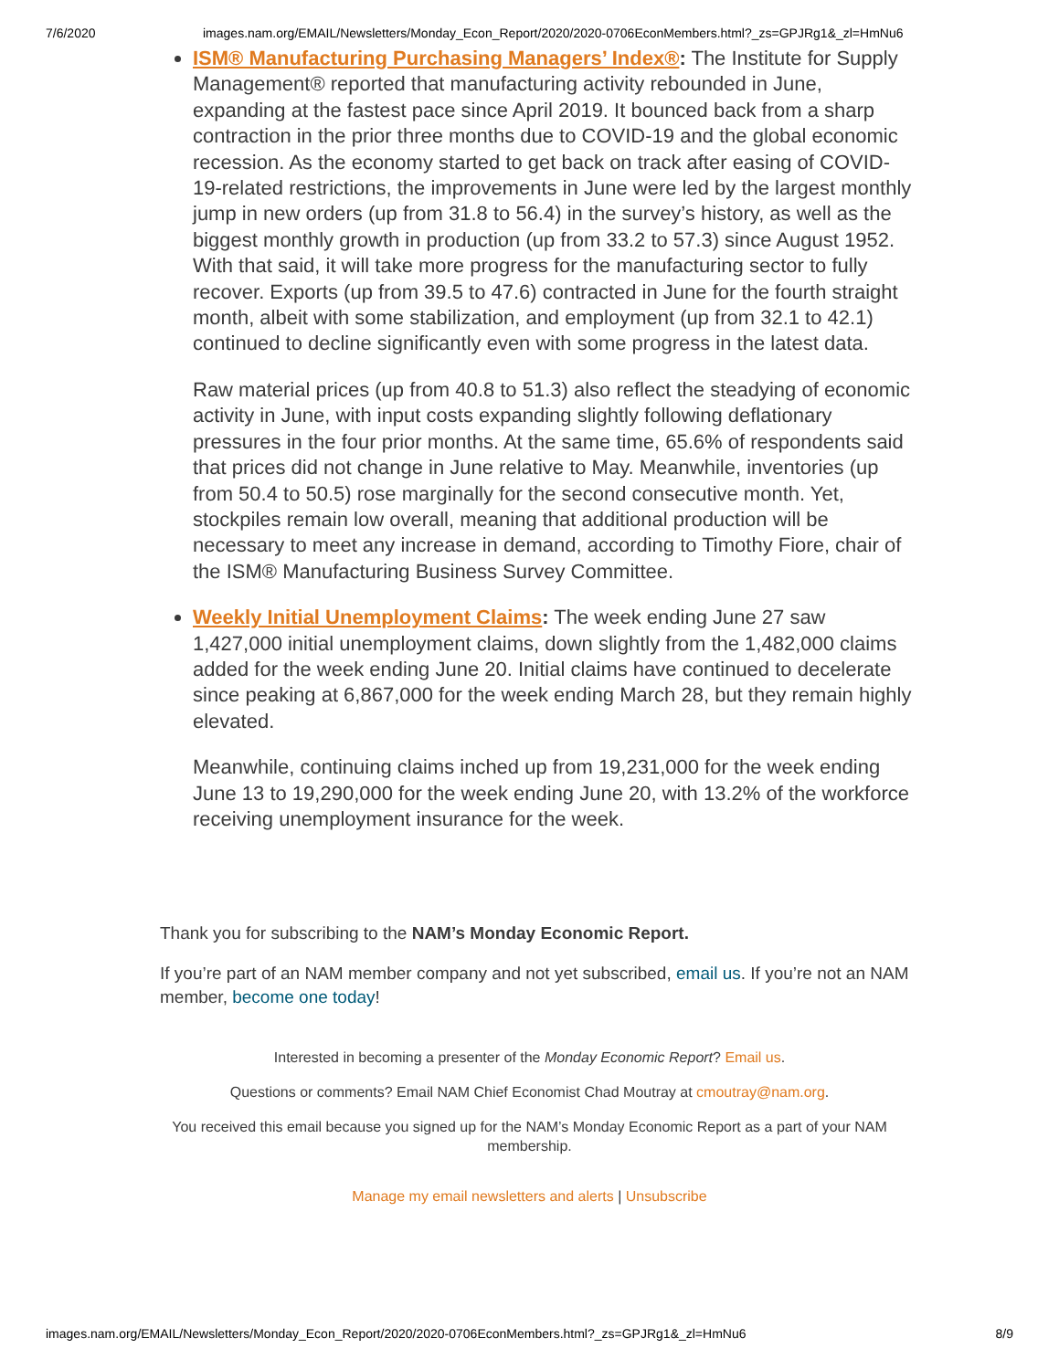7/6/2020 images.nam.org/EMAIL/Newsletters/Monday_Econ_Report/2020/2020-0706EconMembers.html?_zs=GPJRg1&_zl=HmNu6
ISM® Manufacturing Purchasing Managers’ Index®: The Institute for Supply Management® reported that manufacturing activity rebounded in June, expanding at the fastest pace since April 2019. It bounced back from a sharp contraction in the prior three months due to COVID-19 and the global economic recession. As the economy started to get back on track after easing of COVID-19-related restrictions, the improvements in June were led by the largest monthly jump in new orders (up from 31.8 to 56.4) in the survey’s history, as well as the biggest monthly growth in production (up from 33.2 to 57.3) since August 1952. With that said, it will take more progress for the manufacturing sector to fully recover. Exports (up from 39.5 to 47.6) contracted in June for the fourth straight month, albeit with some stabilization, and employment (up from 32.1 to 42.1) continued to decline significantly even with some progress in the latest data.
Raw material prices (up from 40.8 to 51.3) also reflect the steadying of economic activity in June, with input costs expanding slightly following deflationary pressures in the four prior months. At the same time, 65.6% of respondents said that prices did not change in June relative to May. Meanwhile, inventories (up from 50.4 to 50.5) rose marginally for the second consecutive month. Yet, stockpiles remain low overall, meaning that additional production will be necessary to meet any increase in demand, according to Timothy Fiore, chair of the ISM® Manufacturing Business Survey Committee.
Weekly Initial Unemployment Claims: The week ending June 27 saw 1,427,000 initial unemployment claims, down slightly from the 1,482,000 claims added for the week ending June 20. Initial claims have continued to decelerate since peaking at 6,867,000 for the week ending March 28, but they remain highly elevated.
Meanwhile, continuing claims inched up from 19,231,000 for the week ending June 13 to 19,290,000 for the week ending June 20, with 13.2% of the workforce receiving unemployment insurance for the week.
Thank you for subscribing to the NAM’s Monday Economic Report.
If you’re part of an NAM member company and not yet subscribed, email us. If you’re not an NAM member, become one today!
Interested in becoming a presenter of the Monday Economic Report? Email us.
Questions or comments? Email NAM Chief Economist Chad Moutray at cmoutray@nam.org.
You received this email because you signed up for the NAM’s Monday Economic Report as a part of your NAM membership.
Manage my email newsletters and alerts | Unsubscribe
images.nam.org/EMAIL/Newsletters/Monday_Econ_Report/2020/2020-0706EconMembers.html?_zs=GPJRg1&_zl=HmNu6 8/9